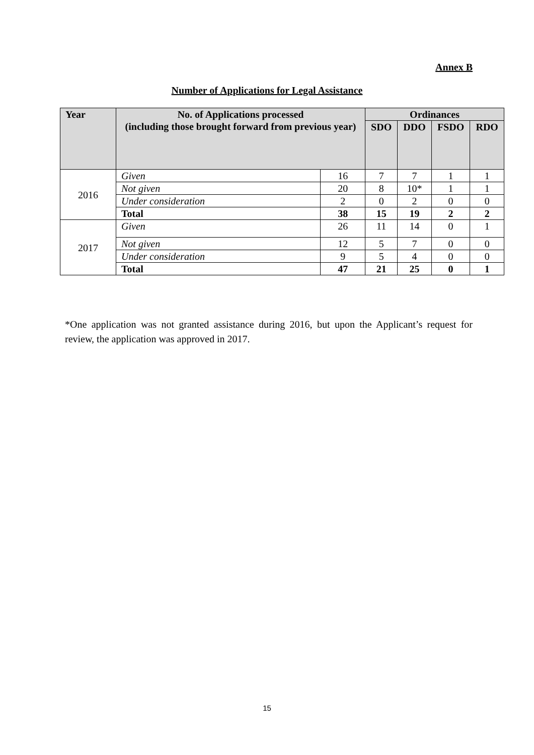Annex B
Number of Applications for Legal Assistance
| Year | No. of Applications processed (including those brought forward from previous year) | | Ordinances | | | |
| --- | --- | --- | --- | --- | --- | --- |
| | | | SDO | DDO | FSDO | RDO |
| 2016 | Given | 16 | 7 | 7 | 1 | 1 |
| | Not given | 20 | 8 | 10* | 1 | 1 |
| | Under consideration | 2 | 0 | 2 | 0 | 0 |
| | Total | 38 | 15 | 19 | 2 | 2 |
| 2017 | Given | 26 | 11 | 14 | 0 | 1 |
| | Not given | 12 | 5 | 7 | 0 | 0 |
| | Under consideration | 9 | 5 | 4 | 0 | 0 |
| | Total | 47 | 21 | 25 | 0 | 1 |
*One application was not granted assistance during 2016, but upon the Applicant’s request for review, the application was approved in 2017.
15